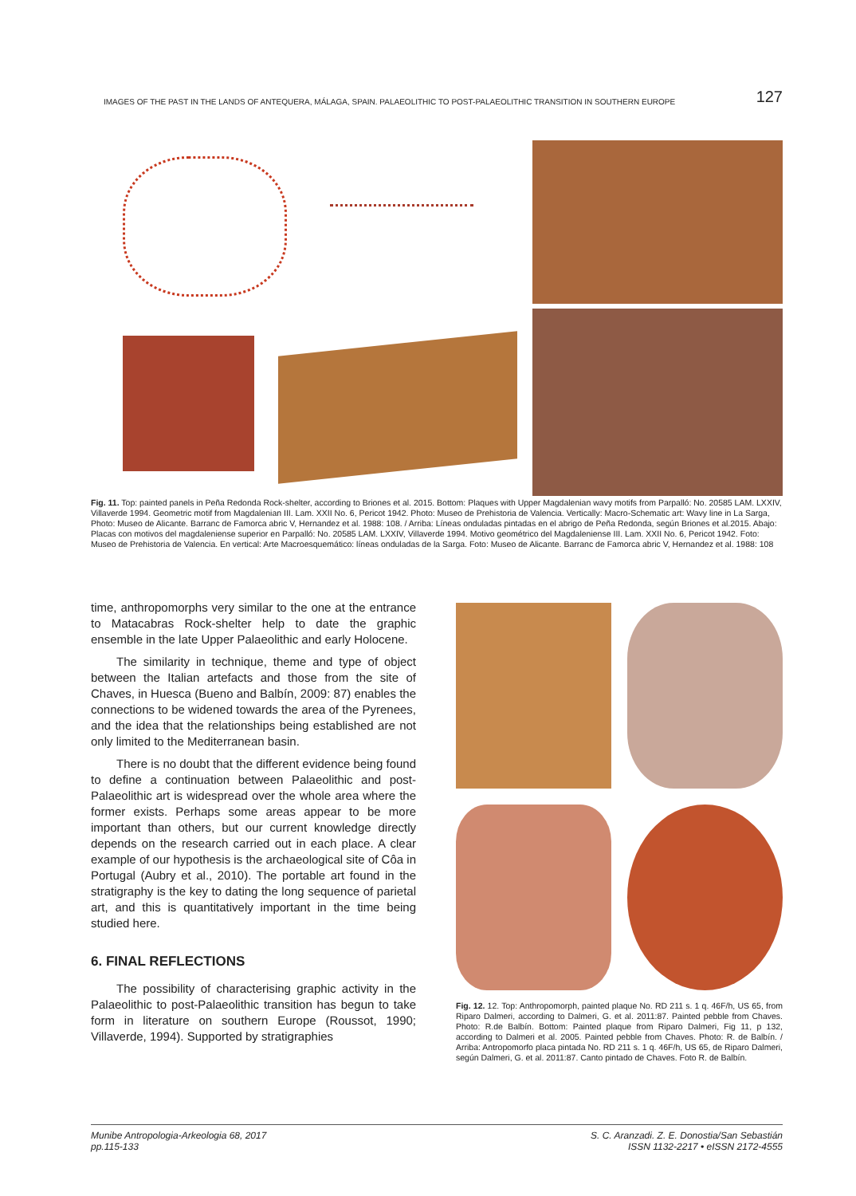IMAGES OF THE PAST IN THE LANDS OF ANTEQUERA, MÁLAGA, SPAIN. PALAEOLITHIC TO POST-PALAEOLITHIC TRANSITION IN SOUTHERN EUROPE 127
Fig. 11. Top: painted panels in Peña Redonda Rock-shelter, according to Briones et al. 2015. Bottom: Plaques with Upper Magdalenian wavy motifs from Parpalló: No. 20585 LAM. LXXIV, Villaverde 1994. Geometric motif from Magdalenian III. Lam. XXII No. 6, Pericot 1942. Photo: Museo de Prehistoria de Valencia. Vertically: Macro-Schematic art: Wavy line in La Sarga, Photo: Museo de Alicante. Barranc de Famorca abric V, Hernandez et al. 1988: 108. / Arriba: Líneas onduladas pintadas en el abrigo de Peña Redonda, según Briones et al.2015. Abajo: Placas con motivos del magdaleniense superior en Parpalló: No. 20585 LAM. LXXIV, Villaverde 1994. Motivo geométrico del Magdaleniense III. Lam. XXII No. 6, Pericot 1942. Foto: Museo de Prehistoria de Valencia. En vertical: Arte Macroesquemático: líneas onduladas de la Sarga. Foto: Museo de Alicante. Barranc de Famorca abric V, Hernandez et al. 1988: 108
time, anthropomorphs very similar to the one at the entrance to Matacabras Rock-shelter help to date the graphic ensemble in the late Upper Palaeolithic and early Holocene.
The similarity in technique, theme and type of object between the Italian artefacts and those from the site of Chaves, in Huesca (Bueno and Balbín, 2009: 87) enables the connections to be widened towards the area of the Pyrenees, and the idea that the relationships being established are not only limited to the Mediterranean basin.
There is no doubt that the different evidence being found to define a continuation between Palaeolithic and post-Palaeolithic art is widespread over the whole area where the former exists. Perhaps some areas appear to be more important than others, but our current knowledge directly depends on the research carried out in each place. A clear example of our hypothesis is the archaeological site of Côa in Portugal (Aubry et al., 2010). The portable art found in the stratigraphy is the key to dating the long sequence of parietal art, and this is quantitatively important in the time being studied here.
6. FINAL REFLECTIONS
The possibility of characterising graphic activity in the Palaeolithic to post-Palaeolithic transition has begun to take form in literature on southern Europe (Roussot, 1990; Villaverde, 1994). Supported by stratigraphies
Fig. 12. 12. Top: Anthropomorph, painted plaque No. RD 211 s. 1 q. 46F/h, US 65, from Riparo Dalmeri, according to Dalmeri, G. et al. 2011:87. Painted pebble from Chaves. Photo: R.de Balbín. Bottom: Painted plaque from Riparo Dalmeri, Fig 11, p 132, according to Dalmeri et al. 2005. Painted pebble from Chaves. Photo: R. de Balbín. / Arriba: Antropomorfo placa pintada No. RD 211 s. 1 q. 46F/h, US 65, de Riparo Dalmeri, según Dalmeri, G. et al. 2011:87. Canto pintado de Chaves. Foto R. de Balbín.
Munibe Antropologia-Arkeologia 68, 2017
pp.115-133
S. C. Aranzadi. Z. E. Donostia/San Sebastián
ISSN 1132-2217 • eISSN 2172-4555